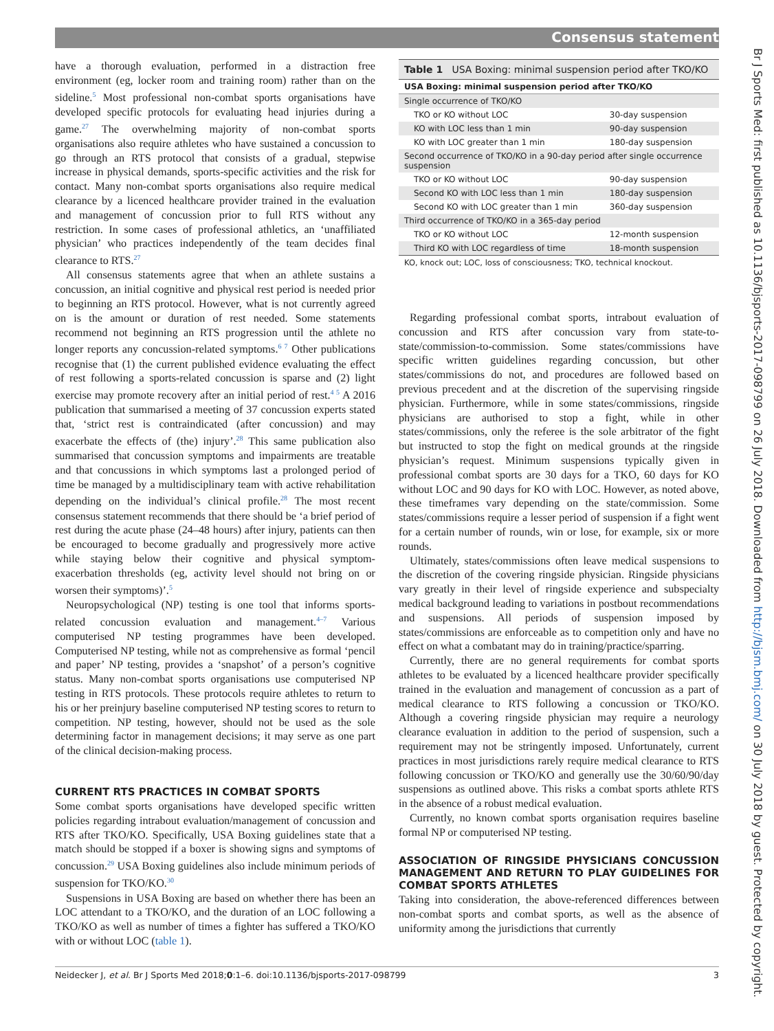Consensus statement
have a thorough evaluation, performed in a distraction free environment (eg, locker room and training room) rather than on the sideline.<sup>5</sup> Most professional non-combat sports organisations have developed specific protocols for evaluating head injuries during a game.<sup>27</sup> The overwhelming majority of non-combat sports organisations also require athletes who have sustained a concussion to go through an RTS protocol that consists of a gradual, stepwise increase in physical demands, sports-specific activities and the risk for contact. Many non-combat sports organisations also require medical clearance by a licenced healthcare provider trained in the evaluation and management of concussion prior to full RTS without any restriction. In some cases of professional athletics, an ‘unaffiliated physician’ who practices independently of the team decides final clearance to RTS.<sup>27</sup>
All consensus statements agree that when an athlete sustains a concussion, an initial cognitive and physical rest period is needed prior to beginning an RTS protocol. However, what is not currently agreed on is the amount or duration of rest needed. Some statements recommend not beginning an RTS progression until the athlete no longer reports any concussion-related symptoms.<sup>6 7</sup> Other publications recognise that (1) the current published evidence evaluating the effect of rest following a sports-related concussion is sparse and (2) light exercise may promote recovery after an initial period of rest.<sup>4 5</sup> A 2016 publication that summarised a meeting of 37 concussion experts stated that, ‘strict rest is contraindicated (after concussion) and may exacerbate the effects of (the) injury’.<sup>28</sup> This same publication also summarised that concussion symptoms and impairments are treatable and that concussions in which symptoms last a prolonged period of time be managed by a multidisciplinary team with active rehabilitation depending on the individual’s clinical profile.<sup>28</sup> The most recent consensus statement recommends that there should be ‘a brief period of rest during the acute phase (24–48 hours) after injury, patients can then be encouraged to become gradually and progressively more active while staying below their cognitive and physical symptom-exacerbation thresholds (eg, activity level should not bring on or worsen their symptoms)’.<sup>5</sup>
Neuropsychological (NP) testing is one tool that informs sports-related concussion evaluation and management.<sup>4–7</sup> Various computerised NP testing programmes have been developed. Computerised NP testing, while not as comprehensive as formal ‘pencil and paper’ NP testing, provides a ‘snapshot’ of a person’s cognitive status. Many non-combat sports organisations use computerised NP testing in RTS protocols. These protocols require athletes to return to his or her preinjury baseline computerised NP testing scores to return to competition. NP testing, however, should not be used as the sole determining factor in management decisions; it may serve as one part of the clinical decision-making process.
CURRENT RTS PRACTICES IN COMBAT SPORTS
Some combat sports organisations have developed specific written policies regarding intrabout evaluation/management of concussion and RTS after TKO/KO. Specifically, USA Boxing guidelines state that a match should be stopped if a boxer is showing signs and symptoms of concussion.<sup>29</sup> USA Boxing guidelines also include minimum periods of suspension for TKO/KO.<sup>30</sup>
Suspensions in USA Boxing are based on whether there has been an LOC attendant to a TKO/KO, and the duration of an LOC following a TKO/KO as well as number of times a fighter has suffered a TKO/KO with or without LOC (table 1).
Table 1 USA Boxing: minimal suspension period after TKO/KO
| USA Boxing: minimal suspension period after TKO/KO | |
| --- | --- |
| Single occurrence of TKO/KO | |
| TKO or KO without LOC | 30-day suspension |
| KO with LOC less than 1 min | 90-day suspension |
| KO with LOC greater than 1 min | 180-day suspension |
| Second occurrence of TKO/KO in a 90-day period after single occurrence suspension | |
| TKO or KO without LOC | 90-day suspension |
| Second KO with LOC less than 1 min | 180-day suspension |
| Second KO with LOC greater than 1 min | 360-day suspension |
| Third occurrence of TKO/KO in a 365-day period | |
| TKO or KO without LOC | 12-month suspension |
| Third KO with LOC regardless of time | 18-month suspension |
| KO, knock out; LOC, loss of consciousness; TKO, technical knockout. | |
Regarding professional combat sports, intrabout evaluation of concussion and RTS after concussion vary from state-to-state/commission-to-commission. Some states/commissions have specific written guidelines regarding concussion, but other states/commissions do not, and procedures are followed based on previous precedent and at the discretion of the supervising ringside physician. Furthermore, while in some states/commissions, ringside physicians are authorised to stop a fight, while in other states/commissions, only the referee is the sole arbitrator of the fight but instructed to stop the fight on medical grounds at the ringside physician’s request. Minimum suspensions typically given in professional combat sports are 30 days for a TKO, 60 days for KO without LOC and 90 days for KO with LOC. However, as noted above, these timeframes vary depending on the state/commission. Some states/commissions require a lesser period of suspension if a fight went for a certain number of rounds, win or lose, for example, six or more rounds.
Ultimately, states/commissions often leave medical suspensions to the discretion of the covering ringside physician. Ringside physicians vary greatly in their level of ringside experience and subspecialty medical background leading to variations in postbout recommendations and suspensions. All periods of suspension imposed by states/commissions are enforceable as to competition only and have no effect on what a combatant may do in training/practice/sparring.
Currently, there are no general requirements for combat sports athletes to be evaluated by a licenced healthcare provider specifically trained in the evaluation and management of concussion as a part of medical clearance to RTS following a concussion or TKO/KO. Although a covering ringside physician may require a neurology clearance evaluation in addition to the period of suspension, such a requirement may not be stringently imposed. Unfortunately, current practices in most jurisdictions rarely require medical clearance to RTS following concussion or TKO/KO and generally use the 30/60/90/day suspensions as outlined above. This risks a combat sports athlete RTS in the absence of a robust medical evaluation.
Currently, no known combat sports organisation requires baseline formal NP or computerised NP testing.
ASSOCIATION OF RINGSIDE PHYSICIANS CONCUSSION MANAGEMENT AND RETURN TO PLAY GUIDELINES FOR COMBAT SPORTS ATHLETES
Taking into consideration, the above-referenced differences between non-combat sports and combat sports, as well as the absence of uniformity among the jurisdictions that currently
Neidecker J, et al. Br J Sports Med 2018;0:1–6. doi:10.1136/bjsports-2017-098799 3
Br J Sports Med: first published as 10.1136/bjsports-2017-098799 on 26 July 2018. Downloaded from http://bjsm.bmj.com/ on 30 July 2018 by guest. Protected by copyright.